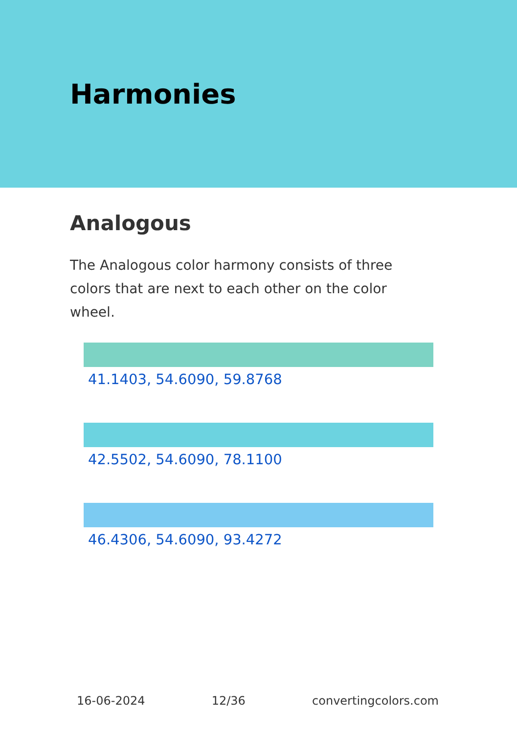Harmonies
Analogous
The Analogous color harmony consists of three colors that are next to each other on the color wheel.
41.1403, 54.6090, 59.8768
42.5502, 54.6090, 78.1100
46.4306, 54.6090, 93.4272
16-06-2024 12/36 convertingcolors.com